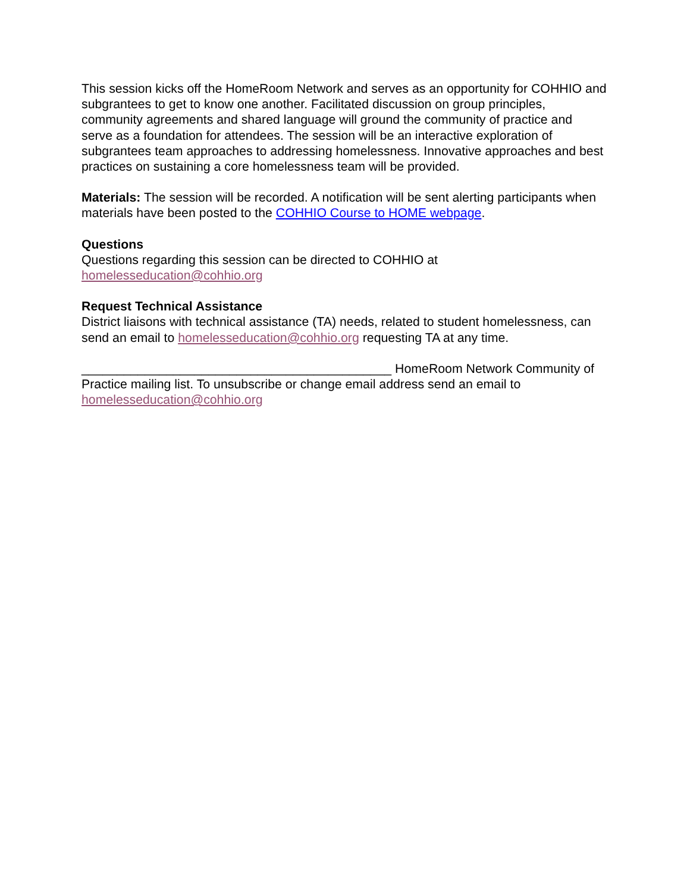This session kicks off the HomeRoom Network and serves as an opportunity for COHHIO and subgrantees to get to know one another. Facilitated discussion on group principles, community agreements and shared language will ground the community of practice and serve as a foundation for attendees. The session will be an interactive exploration of subgrantees team approaches to addressing homelessness. Innovative approaches and best practices on sustaining a core homelessness team will be provided.
Materials: The session will be recorded. A notification will be sent alerting participants when materials have been posted to the COHHIO Course to HOME webpage.
Questions
Questions regarding this session can be directed to COHHIO at homelesseducation@cohhio.org
Request Technical Assistance
District liaisons with technical assistance (TA) needs, related to student homelessness, can send an email to homelesseducation@cohhio.org requesting TA at any time.
____________________________________________ HomeRoom Network Community of Practice mailing list. To unsubscribe or change email address send an email to homelesseducation@cohhio.org